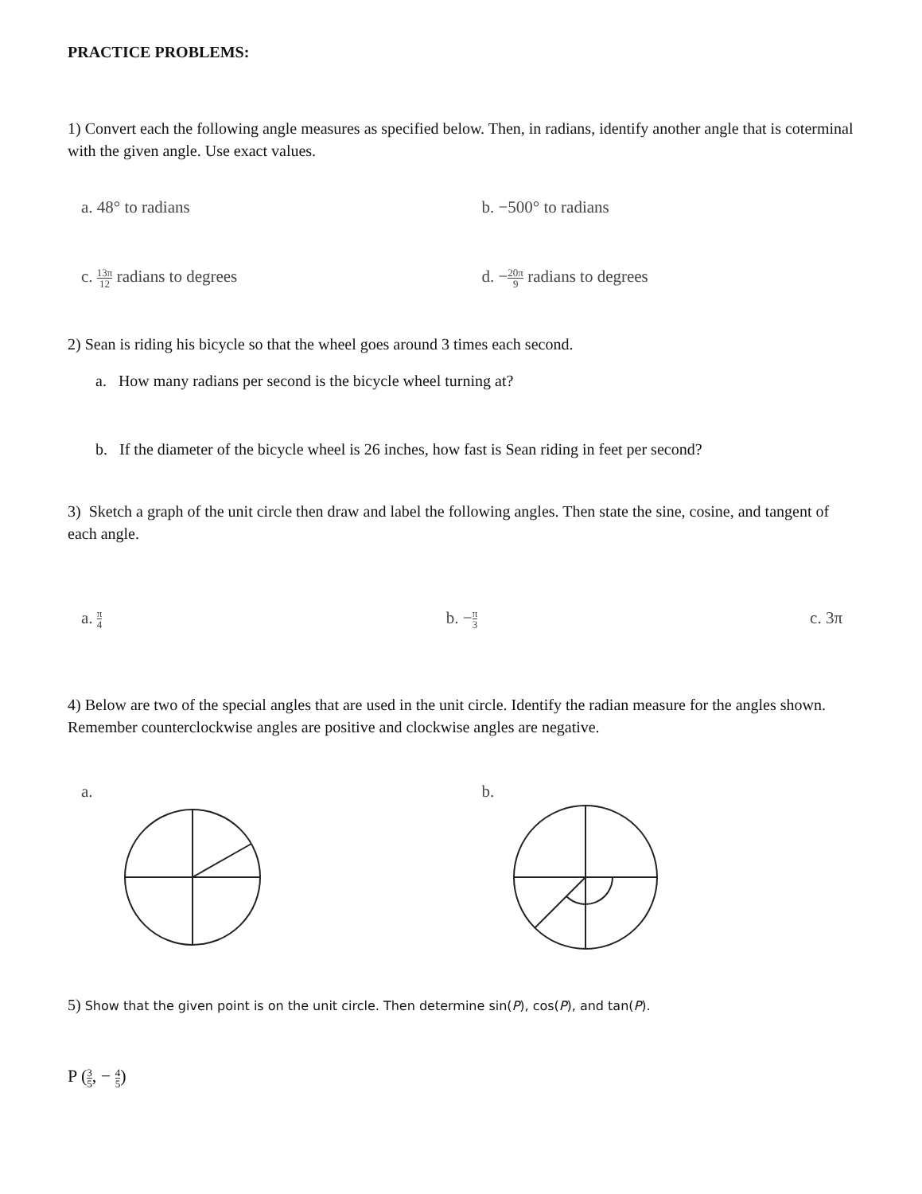PRACTICE PROBLEMS:
1) Convert each the following angle measures as specified below. Then, in radians, identify another angle that is coterminal with the given angle. Use exact values.
a. 48° to radians b. −500° to radians
c. 13π 12 radians to degrees d. −20π 9 radians to degrees
2) Sean is riding his bicycle so that the wheel goes around 3 times each second.
a. How many radians per second is the bicycle wheel turning at?
b. If the diameter of the bicycle wheel is 26 inches, how fast is Sean riding in feet per second?
3) Sketch a graph of the unit circle then draw and label the following angles. Then state the sine, cosine, and tangent of each angle.
a. π 4
b. −π 3
c. 3π
4) Below are two of the special angles that are used in the unit circle. Identify the radian measure for the angles shown. Remember counterclockwise angles are positive and clockwise angles are negative.
a.
b.
5) Show that the given point is on the unit circle. Then determine sin(P), cos(P), and tan(P).
P (3 5, − 4 5)